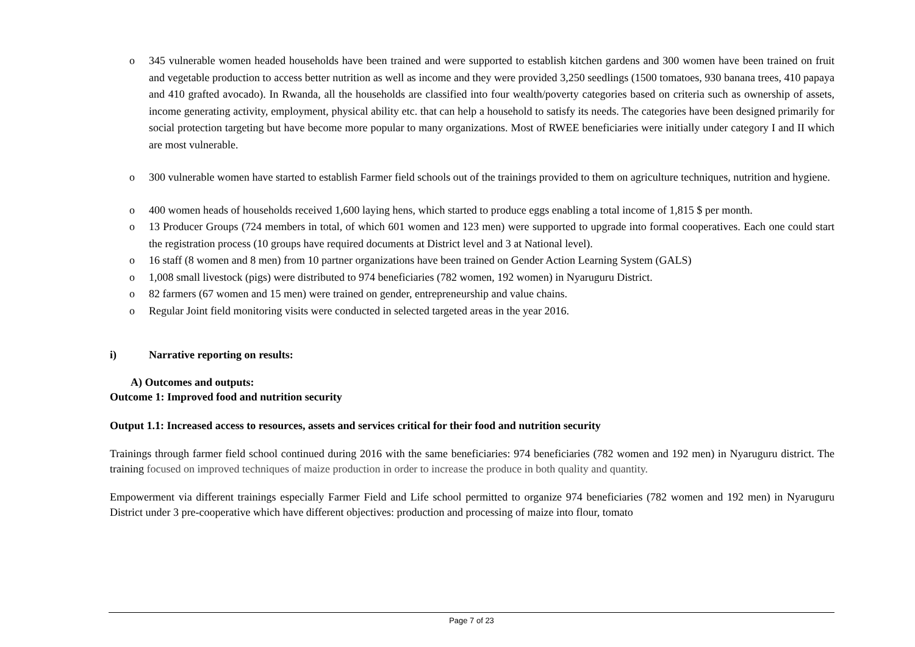o 345 vulnerable women headed households have been trained and were supported to establish kitchen gardens and 300 women have been trained on fruit and vegetable production to access better nutrition as well as income and they were provided 3,250 seedlings (1500 tomatoes, 930 banana trees, 410 papaya and 410 grafted avocado). In Rwanda, all the households are classified into four wealth/poverty categories based on criteria such as ownership of assets, income generating activity, employment, physical ability etc. that can help a household to satisfy its needs. The categories have been designed primarily for social protection targeting but have become more popular to many organizations. Most of RWEE beneficiaries were initially under category I and II which are most vulnerable.
o 300 vulnerable women have started to establish Farmer field schools out of the trainings provided to them on agriculture techniques, nutrition and hygiene.
o 400 women heads of households received 1,600 laying hens, which started to produce eggs enabling a total income of 1,815 $ per month.
o 13 Producer Groups (724 members in total, of which 601 women and 123 men) were supported to upgrade into formal cooperatives. Each one could start the registration process (10 groups have required documents at District level and 3 at National level).
o 16 staff (8 women and 8 men) from 10 partner organizations have been trained on Gender Action Learning System (GALS)
o 1,008 small livestock (pigs) were distributed to 974 beneficiaries (782 women, 192 women) in Nyaruguru District.
o 82 farmers (67 women and 15 men) were trained on gender, entrepreneurship and value chains.
o Regular Joint field monitoring visits were conducted in selected targeted areas in the year 2016.
i) Narrative reporting on results:
A) Outcomes and outputs:
Outcome 1: Improved food and nutrition security
Output 1.1: Increased access to resources, assets and services critical for their food and nutrition security
Trainings through farmer field school continued during 2016 with the same beneficiaries: 974 beneficiaries (782 women and 192 men) in Nyaruguru district. The training focused on improved techniques of maize production in order to increase the produce in both quality and quantity.
Empowerment via different trainings especially Farmer Field and Life school permitted to organize 974 beneficiaries (782 women and 192 men) in Nyaruguru District under 3 pre-cooperative which have different objectives: production and processing of maize into flour, tomato
Page 7 of 23